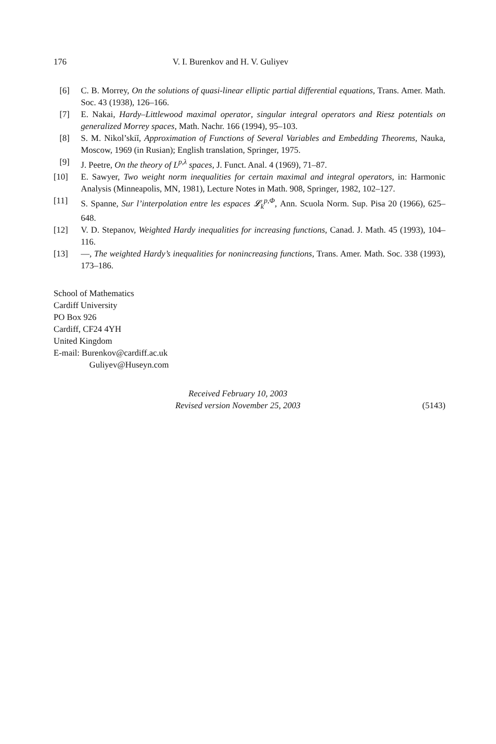176 V. I. Burenkov and H. V. Guliyev
[6] C. B. Morrey, On the solutions of quasi-linear elliptic partial differential equations, Trans. Amer. Math. Soc. 43 (1938), 126–166.
[7] E. Nakai, Hardy–Littlewood maximal operator, singular integral operators and Riesz potentials on generalized Morrey spaces, Math. Nachr. 166 (1994), 95–103.
[8] S. M. Nikol’skiĭ, Approximation of Functions of Several Variables and Embedding Theorems, Nauka, Moscow, 1969 (in Rusian); English translation, Springer, 1975.
[9] J. Peetre, On the theory of L<sup>p,λ</sup> spaces, J. Funct. Anal. 4 (1969), 71–87.
[10] E. Sawyer, Two weight norm inequalities for certain maximal and integral operators, in: Harmonic Analysis (Minneapolis, MN, 1981), Lecture Notes in Math. 908, Springer, 1982, 102–127.
[11] S. Spanne, Sur l’interpolation entre les espaces 𝓛<sub>k</sub><sup>p,Φ</sup>, Ann. Scuola Norm. Sup. Pisa 20 (1966), 625–648.
[12] V. D. Stepanov, Weighted Hardy inequalities for increasing functions, Canad. J. Math. 45 (1993), 104–116.
[13] —, The weighted Hardy’s inequalities for nonincreasing functions, Trans. Amer. Math. Soc. 338 (1993), 173–186.
School of Mathematics
Cardiff University
PO Box 926
Cardiff, CF24 4YH
United Kingdom
E-mail: Burenkov@cardiff.ac.uk
Guliyev@Huseyn.com
Received February 10, 2003
Revised version November 25, 2003
(5143)